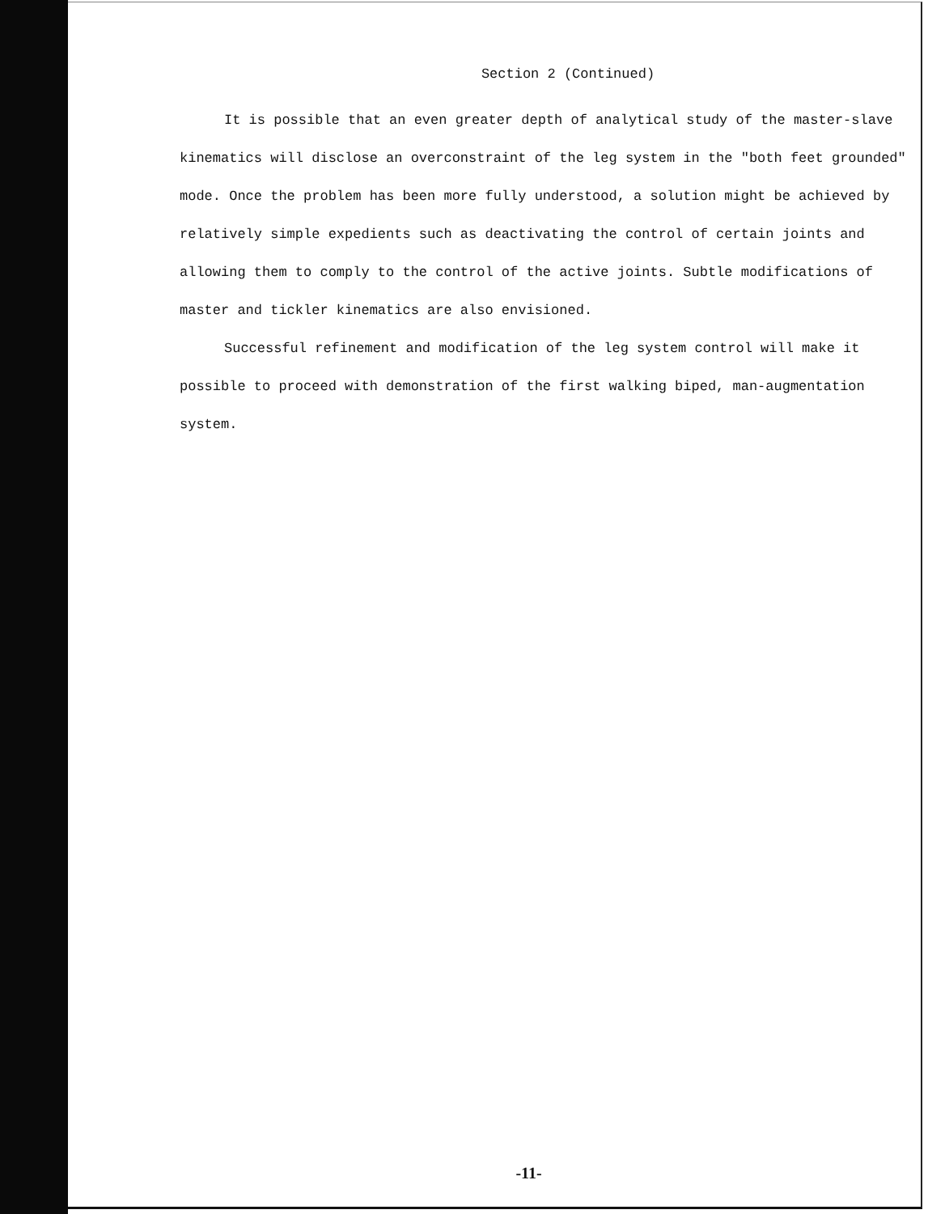Section 2 (Continued)
It is possible that an even greater depth of analytical study of the master-slave kinematics will disclose an overconstraint of the leg system in the "both feet grounded" mode. Once the problem has been more fully understood, a solution might be achieved by relatively simple expedients such as deactivating the control of certain joints and allowing them to comply to the control of the active joints. Subtle modifications of master and tickler kinematics are also envisioned.
Successful refinement and modification of the leg system control will make it possible to proceed with demonstration of the first walking biped, man-augmentation system.
-11-